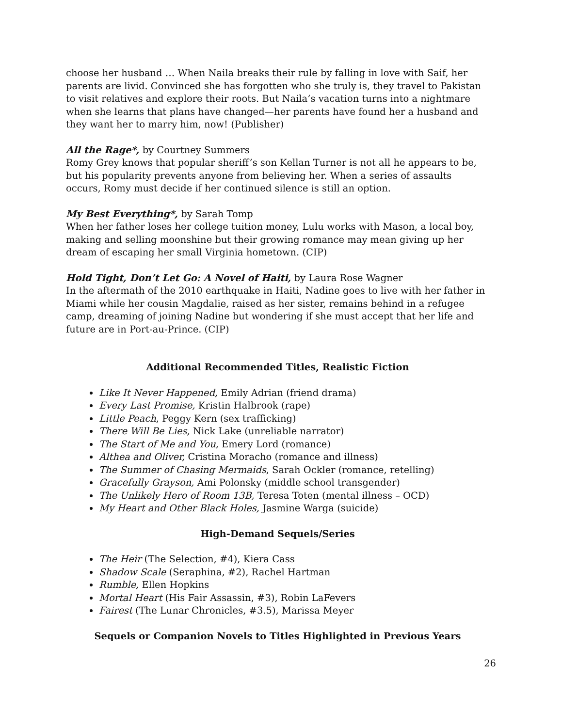choose her husband … When Naila breaks their rule by falling in love with Saif, her parents are livid. Convinced she has forgotten who she truly is, they travel to Pakistan to visit relatives and explore their roots. But Naila’s vacation turns into a nightmare when she learns that plans have changed—her parents have found her a husband and they want her to marry him, now! (Publisher)
All the Rage*, by Courtney Summers
Romy Grey knows that popular sheriff’s son Kellan Turner is not all he appears to be, but his popularity prevents anyone from believing her. When a series of assaults occurs, Romy must decide if her continued silence is still an option.
My Best Everything*, by Sarah Tomp
When her father loses her college tuition money, Lulu works with Mason, a local boy, making and selling moonshine but their growing romance may mean giving up her dream of escaping her small Virginia hometown. (CIP)
Hold Tight, Don’t Let Go: A Novel of Haiti, by Laura Rose Wagner
In the aftermath of the 2010 earthquake in Haiti, Nadine goes to live with her father in Miami while her cousin Magdalie, raised as her sister, remains behind in a refugee camp, dreaming of joining Nadine but wondering if she must accept that her life and future are in Port-au-Prince. (CIP)
Additional Recommended Titles, Realistic Fiction
Like It Never Happened, Emily Adrian (friend drama)
Every Last Promise, Kristin Halbrook (rape)
Little Peach, Peggy Kern (sex trafficking)
There Will Be Lies, Nick Lake (unreliable narrator)
The Start of Me and You, Emery Lord (romance)
Althea and Oliver, Cristina Moracho (romance and illness)
The Summer of Chasing Mermaids, Sarah Ockler (romance, retelling)
Gracefully Grayson, Ami Polonsky (middle school transgender)
The Unlikely Hero of Room 13B, Teresa Toten (mental illness – OCD)
My Heart and Other Black Holes, Jasmine Warga (suicide)
High-Demand Sequels/Series
The Heir (The Selection, #4), Kiera Cass
Shadow Scale (Seraphina, #2), Rachel Hartman
Rumble, Ellen Hopkins
Mortal Heart (His Fair Assassin, #3), Robin LaFevers
Fairest (The Lunar Chronicles, #3.5), Marissa Meyer
Sequels or Companion Novels to Titles Highlighted in Previous Years
26